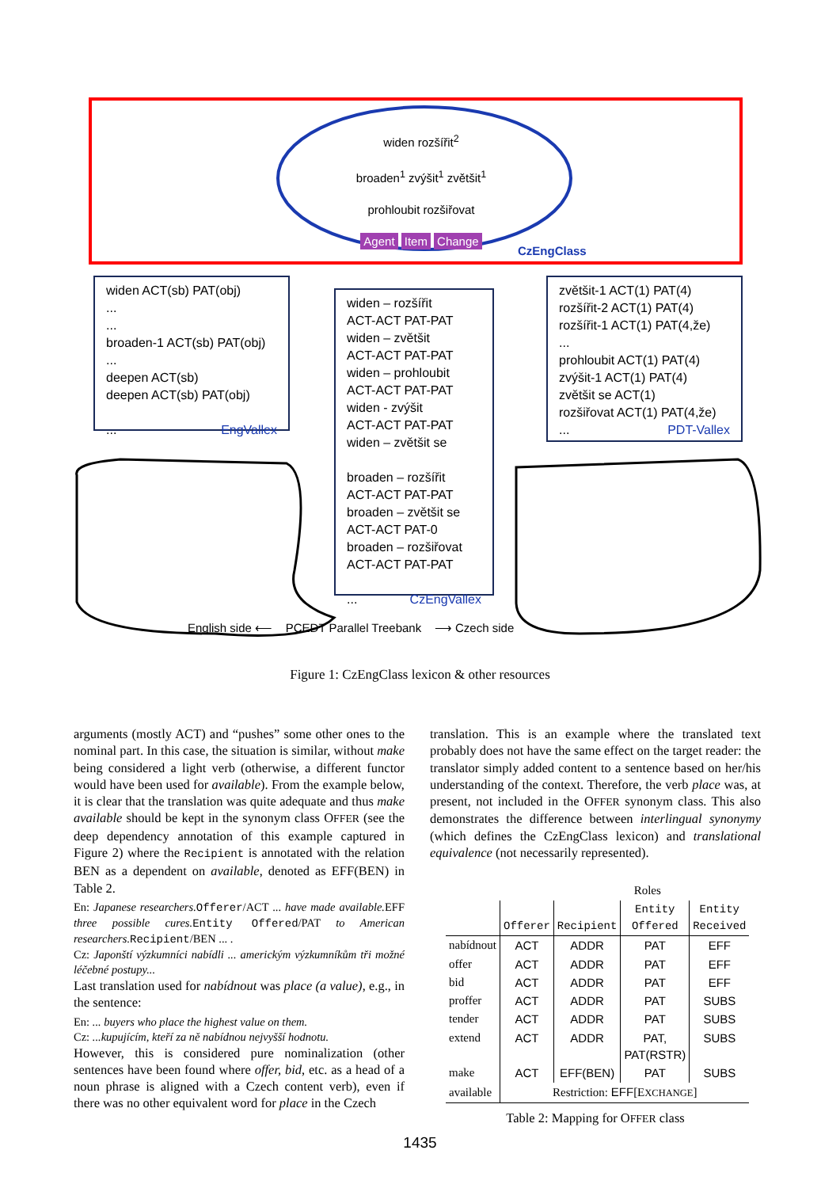widen ACT(sb) PAT(obj)
...
...
broaden-1 ACT(sb) PAT(obj)
...
deepen ACT(sb)
deepen ACT(sb) PAT(obj)
... EngVallex
widen – rozšířit
ACT-ACT PAT-PAT
widen – zvětšit
ACT-ACT PAT-PAT
widen – prohloubit
ACT-ACT PAT-PAT
widen - zvýšit
ACT-ACT PAT-PAT
widen – zvětšit se
broaden – rozšířit
ACT-ACT PAT-PAT
broaden – zvětšit se
ACT-ACT PAT-0
broaden – rozšiřovat
ACT-ACT PAT-PAT
... CzEngVallex
zvětšit-1 ACT(1) PAT(4)
rozšířit-2 ACT(1) PAT(4)
rozšířit-1 ACT(1) PAT(4,že)
...
prohloubit ACT(1) PAT(4)
zvýšit-1 ACT(1) PAT(4)
zvětšit se ACT(1)
rozšiřovat ACT(1) PAT(4,že)
... PDT-Vallex
widen rozšířit<sup>2</sup>
broaden<sup>1</sup> zvýšit<sup>1</sup> zvětšit<sup>1</sup>
prohloubit rozšiřovat
Agent Item Change
CzEngClass
English side ⟵ PCEDT Parallel Treebank ⟶ Czech side
Figure 1: CzEngClass lexicon & other resources
arguments (mostly ACT) and “pushes” some other ones to the nominal part. In this case, the situation is similar, without make being considered a light verb (otherwise, a different functor would have been used for available). From the example below, it is clear that the translation was quite adequate and thus make available should be kept in the synonym class OFFER (see the deep dependency annotation of this example captured in Figure 2) where the Recipient is annotated with the relation BEN as a dependent on available, denoted as EFF(BEN) in Table 2.
En: Japanese researchers. Offerer/ACT ... have made available. EFF three possible cures. Entity Offered/PAT to American researchers. Recipient/BEN ... .
Cz: Japonští výzkumníci nabídli ... americkým výzkumníkům tři možné léčebné postupy...
Last translation used for nabídnout was place (a value), e.g., in the sentence:
En: ... buyers who place the highest value on them.
Cz: ...kupujícím, kteří za ně nabídnou nejvyšší hodnotu.
However, this is considered pure nominalization (other sentences have been found where offer, bid, etc. as a head of a noun phrase is aligned with a Czech content verb), even if there was no other equivalent word for place in the Czech
translation. This is an example where the translated text probably does not have the same effect on the target reader: the translator simply added content to a sentence based on her/his understanding of the context. Therefore, the verb place was, at present, not included in the OFFER synonym class. This also demonstrates the difference between interlingual synonymy (which defines the CzEngClass lexicon) and translational equivalence (not necessarily represented).
| Roles | | | | |
| --- | --- | --- | --- | --- |
| | Offerer | Recipient | Entity Offered | Entity Received |
| nabídnout | ACT | ADDR | PAT | EFF |
| offer | ACT | ADDR | PAT | EFF |
| bid | ACT | ADDR | PAT | EFF |
| proffer | ACT | ADDR | PAT | SUBS |
| tender | ACT | ADDR | PAT | SUBS |
| extend | ACT | ADDR | PAT, PAT(RSTR) | SUBS |
| make | ACT | EFF(BEN) | PAT | SUBS |
| available | Restriction: EFF [E XCHANGE ] | | | |
Table 2: Mapping for OFFER class
1435